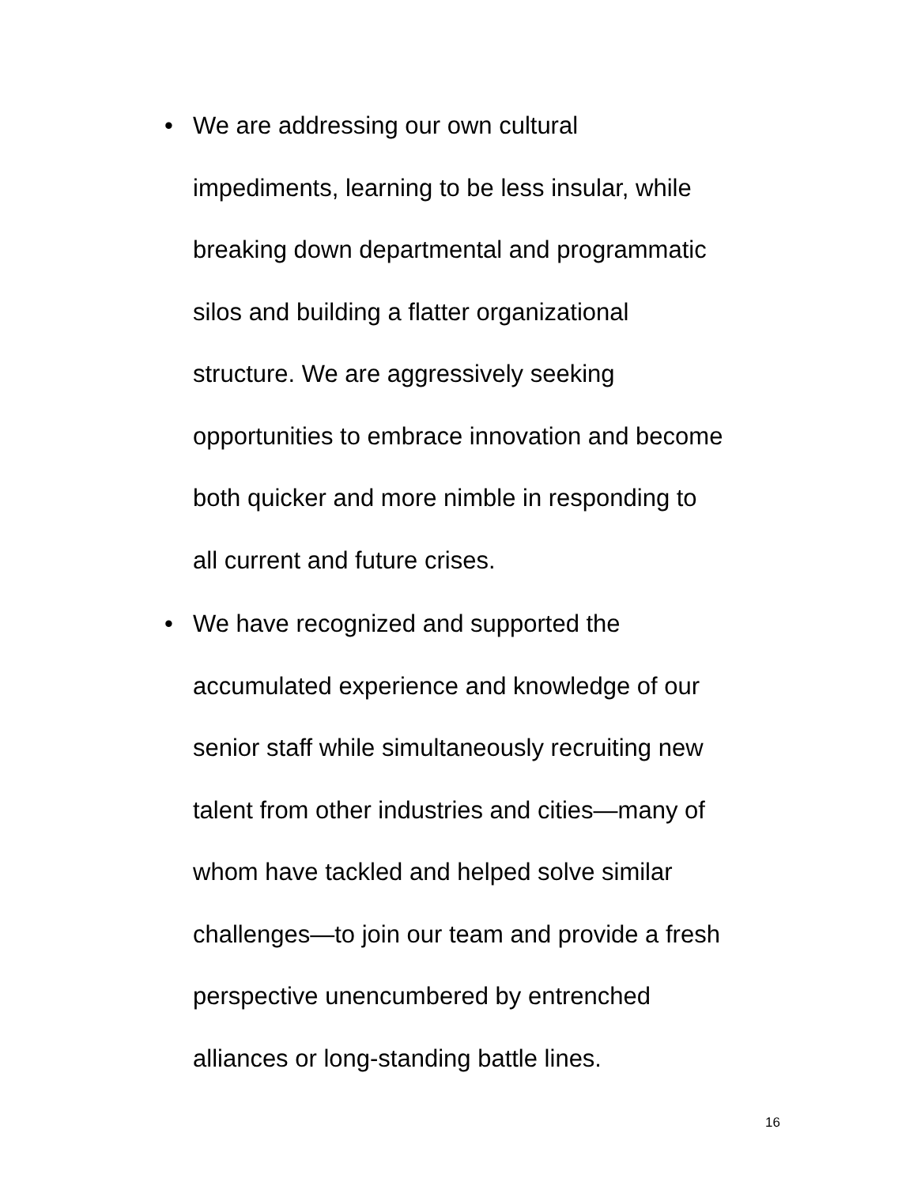• We are addressing our own cultural
impediments, learning to be less insular, while
breaking down departmental and programmatic
silos and building a flatter organizational
structure. We are aggressively seeking
opportunities to embrace innovation and become
both quicker and more nimble in responding to
all current and future crises.
• We have recognized and supported the
accumulated experience and knowledge of our
senior staff while simultaneously recruiting new
talent from other industries and cities—many of
whom have tackled and helped solve similar
challenges—to join our team and provide a fresh
perspective unencumbered by entrenched
alliances or long-standing battle lines.
16